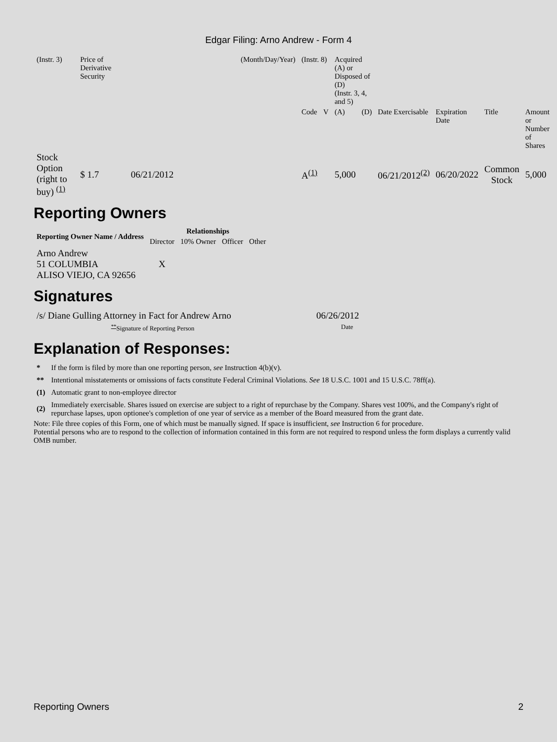Edgar Filing: Arno Andrew - Form 4
| (Instr. 3) | Price of Derivative Security | | (Month/Day/Year) | (Instr. 8) | | Acquired (A) or Disposed of (D) (Instr. 3, 4, and 5) | | | | | |
| | | | | Code | V | (A) | (D) | Date Exercisable | Expiration Date | Title | Amount or Number of Shares |
| Stock Option (right to buy) <sup>(1)</sup> | $ 1.7 | 06/21/2012 | | A<sup>(1)</sup> | | 5,000 | | 06/21/2012<sup>(2)</sup> | 06/20/2022 | Common Stock | 5,000 |
Reporting Owners
| Reporting Owner Name / Address | Relationships | | | |
| --- | --- | --- | --- | --- |
| | Director | 10% Owner | Officer | Other |
| Arno Andrew 51 COLUMBIA ALISO VIEJO, CA 92656 | X | | | |
Signatures
| /s/ Diane Gulling Attorney in Fact for Andrew Arno | 06/26/2012 |
| <sup>**</sup> Signature of Reporting Person | Date |
Explanation of Responses:
| * | If the form is filed by more than one reporting person, see Instruction 4(b)(v). |
| ** | Intentional misstatements or omissions of facts constitute Federal Criminal Violations. See 18 U.S.C. 1001 and 15 U.S.C. 78ff(a). |
| (1) | Automatic grant to non-employee director |
| (2) | Immediately exercisable. Shares issued on exercise are subject to a right of repurchase by the Company. Shares vest 100%, and the Company's right of repurchase lapses, upon optionee's completion of one year of service as a member of the Board measured from the grant date. |
Note: File three copies of this Form, one of which must be manually signed. If space is insufficient, see Instruction 6 for procedure.
Potential persons who are to respond to the collection of information contained in this form are not required to respond unless the form displays a currently valid OMB number.
Reporting Owners 2